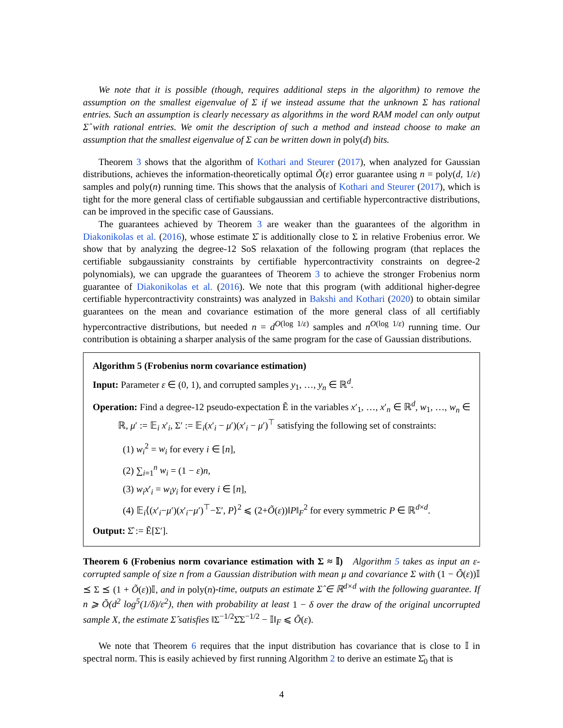We note that it is possible (though, requires additional steps in the algorithm) to remove the assumption on the smallest eigenvalue of Σ if we instead assume that the unknown Σ has rational entries. Such an assumption is clearly necessary as algorithms in the word RAM model can only output Σ̂ with rational entries. We omit the description of such a method and instead choose to make an assumption that the smallest eigenvalue of Σ can be written down in poly(d) bits.
Theorem 3 shows that the algorithm of Kothari and Steurer (2017), when analyzed for Gaussian distributions, achieves the information-theoretically optimal Õ(ε) error guarantee using n = poly(d, 1/ε) samples and poly(n) running time. This shows that the analysis of Kothari and Steurer (2017), which is tight for the more general class of certifiable subgaussian and certifiable hypercontractive distributions, can be improved in the specific case of Gaussians.
The guarantees achieved by Theorem 3 are weaker than the guarantees of the algorithm in Diakonikolas et al. (2016), whose estimate Σ̂ is additionally close to Σ in relative Frobenius error. We show that by analyzing the degree-12 SoS relaxation of the following program (that replaces the certifiable subgaussianity constraints by certifiable hypercontractivity constraints on degree-2 polynomials), we can upgrade the guarantees of Theorem 3 to achieve the stronger Frobenius norm guarantee of Diakonikolas et al. (2016). We note that this program (with additional higher-degree certifiable hypercontractivity constraints) was analyzed in Bakshi and Kothari (2020) to obtain similar guarantees on the mean and covariance estimation of the more general class of all certifiably hypercontractive distributions, but needed n = d<sup>O(log 1/ε)</sup> samples and n<sup>O(log 1/ε)</sup> running time. Our contribution is obtaining a sharper analysis of the same program for the case of Gaussian distributions.
Algorithm 5 (Frobenius norm covariance estimation)
Input: Parameter ε ∈ (0, 1), and corrupted samples y<sub>1</sub>, …, y<sub>n</sub> ∈ ℝ<sup>d</sup>.
Operation: Find a degree-12 pseudo-expectation Ẽ in the variables x′<sub>1</sub>, …, x′<sub>n</sub> ∈ ℝ<sup>d</sup>, w<sub>1</sub>, …, w<sub>n</sub> ∈ ℝ, μ′ := 𝔼<sub>i</sub> x′<sub>i</sub>, Σ′ := 𝔼<sub>i</sub>(x′<sub>i</sub> − μ′)(x′<sub>i</sub> − μ′)<sup>⊤</sup> satisfying the following set of constraints:
(1) w<sub>i</sub><sup>2</sup> = w<sub>i</sub> for every i ∈ [n],
(2) ∑<sub>i=1</sub><sup>n</sup> w<sub>i</sub> = (1 − ε)n,
(3) w<sub>i</sub>x′<sub>i</sub> = w<sub>i</sub>y<sub>i</sub> for every i ∈ [n],
(4) 𝔼<sub>i</sub>⟨(x′<sub>i</sub>−μ′)(x′<sub>i</sub>−μ′)<sup>⊤</sup>−Σ′, P⟩<sup>2</sup> ⩽ (2+Õ(ε))‖P‖<sub>F</sub><sup>2</sup> for every symmetric P ∈ ℝ<sup>d×d</sup>.
Output: Σ̂ := Ẽ[Σ′].
Theorem 6 (Frobenius norm covariance estimation with Σ ≈ 𝕀) Algorithm 5 takes as input an ε-corrupted sample of size n from a Gaussian distribution with mean μ and covariance Σ with (1 − Õ(ε))𝕀 ⪯ Σ ⪯ (1 + Õ(ε))𝕀, and in poly(n)-time, outputs an estimate Σ̂ ∈ ℝ<sup>d×d</sup> with the following guarantee. If n ⩾ Õ(d<sup>2</sup> log<sup>5</sup>(1/δ)/ε<sup>2</sup>), then with probability at least 1 − δ over the draw of the original uncorrupted sample X, the estimate Σ̂ satisfies ‖Σ<sup>−1/2</sup>Σ̂Σ<sup>−1/2</sup> − 𝕀‖<sub>F</sub> ⩽ Õ(ε).
We note that Theorem 6 requires that the input distribution has covariance that is close to 𝕀 in spectral norm. This is easily achieved by first running Algorithm 2 to derive an estimate Σ̂<sub>0</sub> that is
4